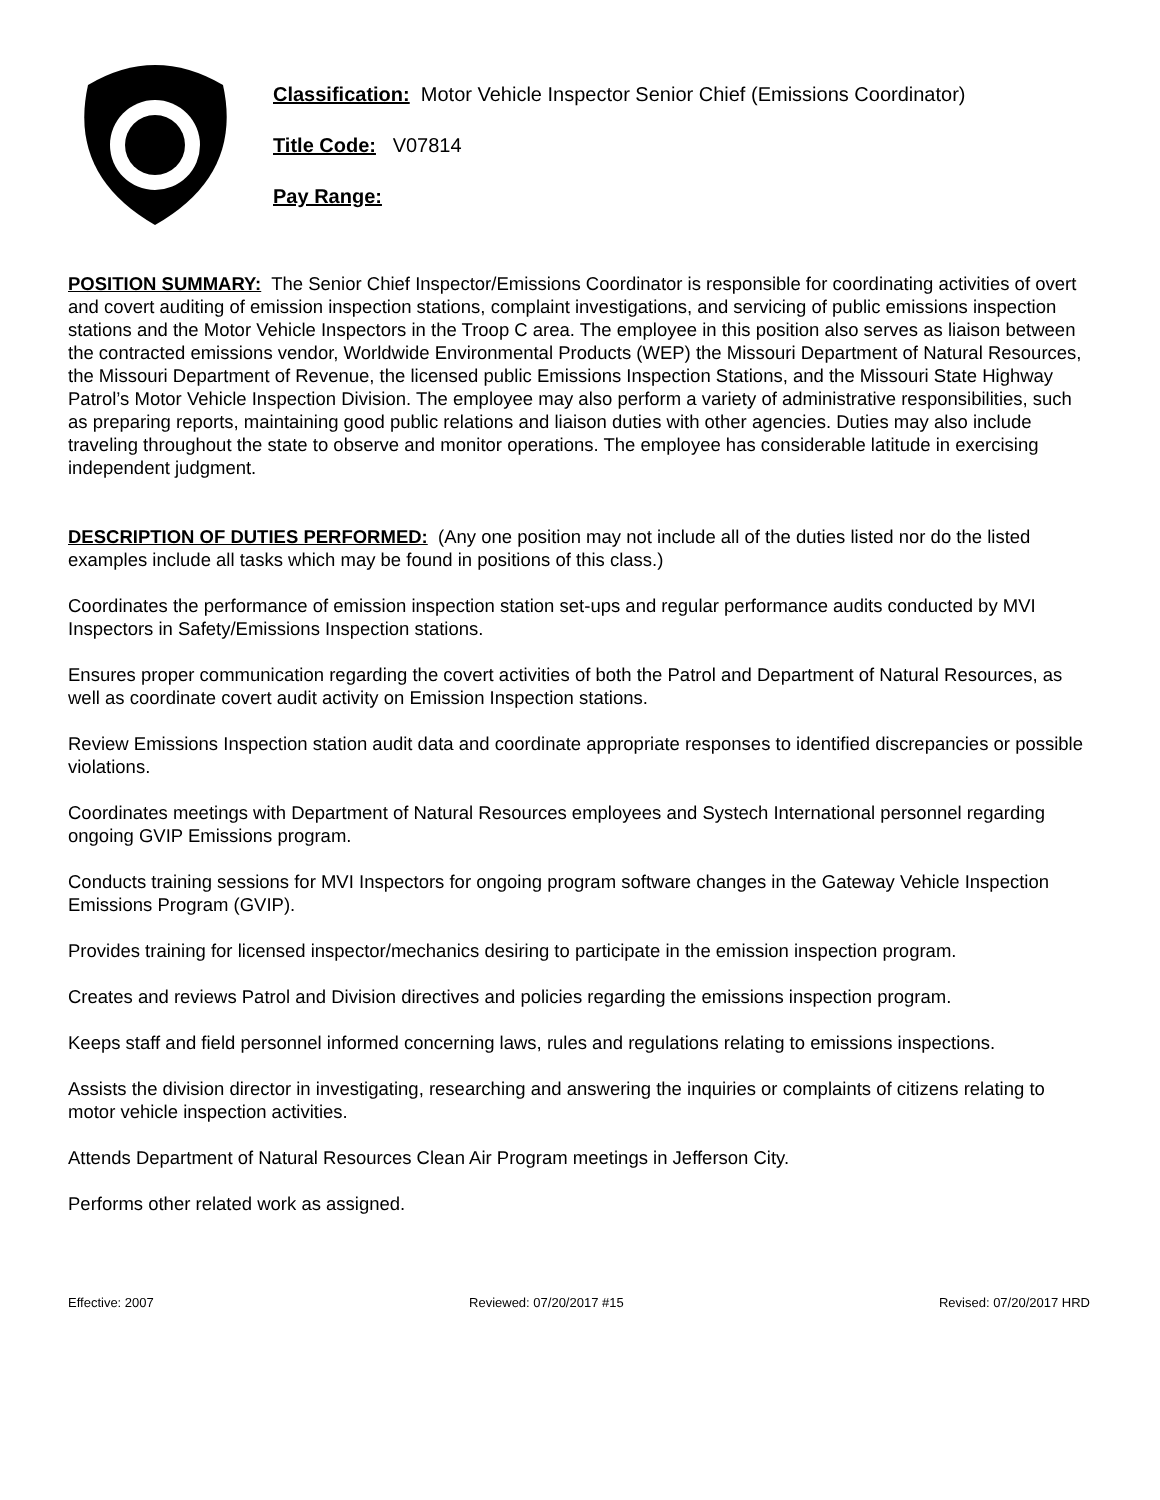Classification: Motor Vehicle Inspector Senior Chief (Emissions Coordinator)
Title Code: V07814
Pay Range:
POSITION SUMMARY: The Senior Chief Inspector/Emissions Coordinator is responsible for coordinating activities of overt and covert auditing of emission inspection stations, complaint investigations, and servicing of public emissions inspection stations and the Motor Vehicle Inspectors in the Troop C area. The employee in this position also serves as liaison between the contracted emissions vendor, Worldwide Environmental Products (WEP) the Missouri Department of Natural Resources, the Missouri Department of Revenue, the licensed public Emissions Inspection Stations, and the Missouri State Highway Patrol’s Motor Vehicle Inspection Division. The employee may also perform a variety of administrative responsibilities, such as preparing reports, maintaining good public relations and liaison duties with other agencies. Duties may also include traveling throughout the state to observe and monitor operations. The employee has considerable latitude in exercising independent judgment.
DESCRIPTION OF DUTIES PERFORMED: (Any one position may not include all of the duties listed nor do the listed examples include all tasks which may be found in positions of this class.)
Coordinates the performance of emission inspection station set-ups and regular performance audits conducted by MVI Inspectors in Safety/Emissions Inspection stations.
Ensures proper communication regarding the covert activities of both the Patrol and Department of Natural Resources, as well as coordinate covert audit activity on Emission Inspection stations.
Review Emissions Inspection station audit data and coordinate appropriate responses to identified discrepancies or possible violations.
Coordinates meetings with Department of Natural Resources employees and Systech International personnel regarding ongoing GVIP Emissions program.
Conducts training sessions for MVI Inspectors for ongoing program software changes in the Gateway Vehicle Inspection Emissions Program (GVIP).
Provides training for licensed inspector/mechanics desiring to participate in the emission inspection program.
Creates and reviews Patrol and Division directives and policies regarding the emissions inspection program.
Keeps staff and field personnel informed concerning laws, rules and regulations relating to emissions inspections.
Assists the division director in investigating, researching and answering the inquiries or complaints of citizens relating to motor vehicle inspection activities.
Attends Department of Natural Resources Clean Air Program meetings in Jefferson City.
Performs other related work as assigned.
Effective: 2007 Reviewed: 07/20/2017 #15 Revised: 07/20/2017 HRD